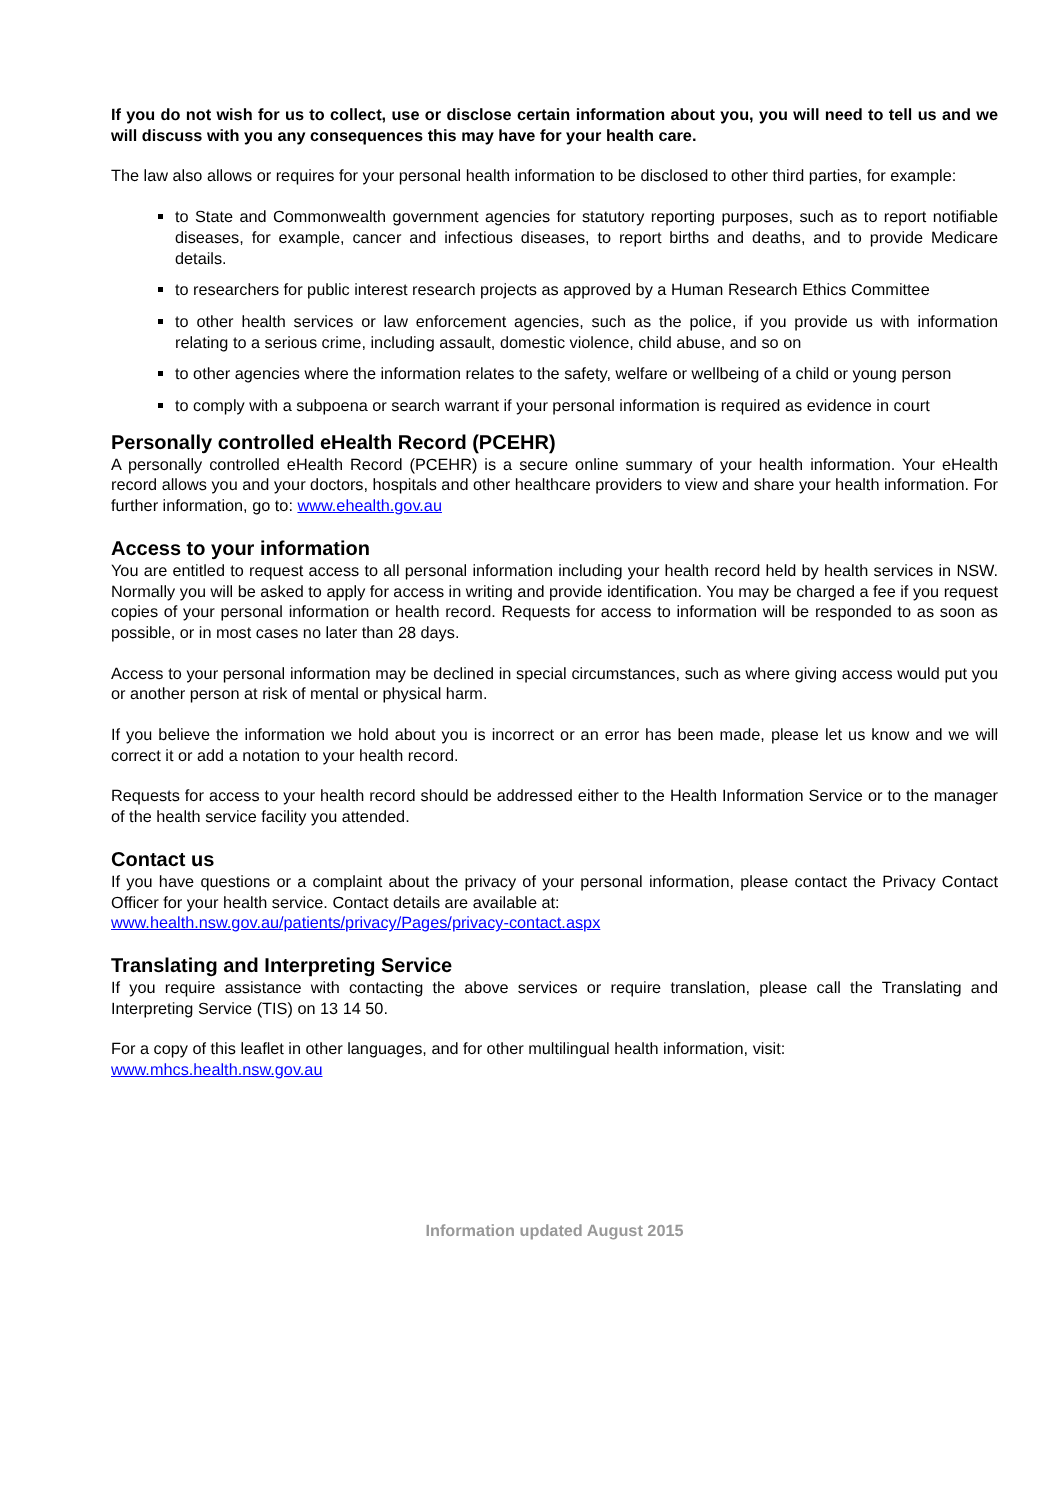If you do not wish for us to collect, use or disclose certain information about you, you will need to tell us and we will discuss with you any consequences this may have for your health care.
The law also allows or requires for your personal health information to be disclosed to other third parties, for example:
to State and Commonwealth government agencies for statutory reporting purposes, such as to report notifiable diseases, for example, cancer and infectious diseases, to report births and deaths, and to provide Medicare details.
to researchers for public interest research projects as approved by a Human Research Ethics Committee
to other health services or law enforcement agencies, such as the police, if you provide us with information relating to a serious crime, including assault, domestic violence, child abuse, and so on
to other agencies where the information relates to the safety, welfare or wellbeing of a child or young person
to comply with a subpoena or search warrant if your personal information is required as evidence in court
Personally controlled eHealth Record (PCEHR)
A personally controlled eHealth Record (PCEHR) is a secure online summary of your health information. Your eHealth record allows you and your doctors, hospitals and other healthcare providers to view and share your health information. For further information, go to: www.ehealth.gov.au
Access to your information
You are entitled to request access to all personal information including your health record held by health services in NSW. Normally you will be asked to apply for access in writing and provide identification. You may be charged a fee if you request copies of your personal information or health record. Requests for access to information will be responded to as soon as possible, or in most cases no later than 28 days.
Access to your personal information may be declined in special circumstances, such as where giving access would put you or another person at risk of mental or physical harm.
If you believe the information we hold about you is incorrect or an error has been made, please let us know and we will correct it or add a notation to your health record.
Requests for access to your health record should be addressed either to the Health Information Service or to the manager of the health service facility you attended.
Contact us
If you have questions or a complaint about the privacy of your personal information, please contact the Privacy Contact Officer for your health service. Contact details are available at:
www.health.nsw.gov.au/patients/privacy/Pages/privacy-contact.aspx
Translating and Interpreting Service
If you require assistance with contacting the above services or require translation, please call the Translating and Interpreting Service (TIS) on 13 14 50.
For a copy of this leaflet in other languages, and for other multilingual health information, visit:
www.mhcs.health.nsw.gov.au
Information updated August 2015